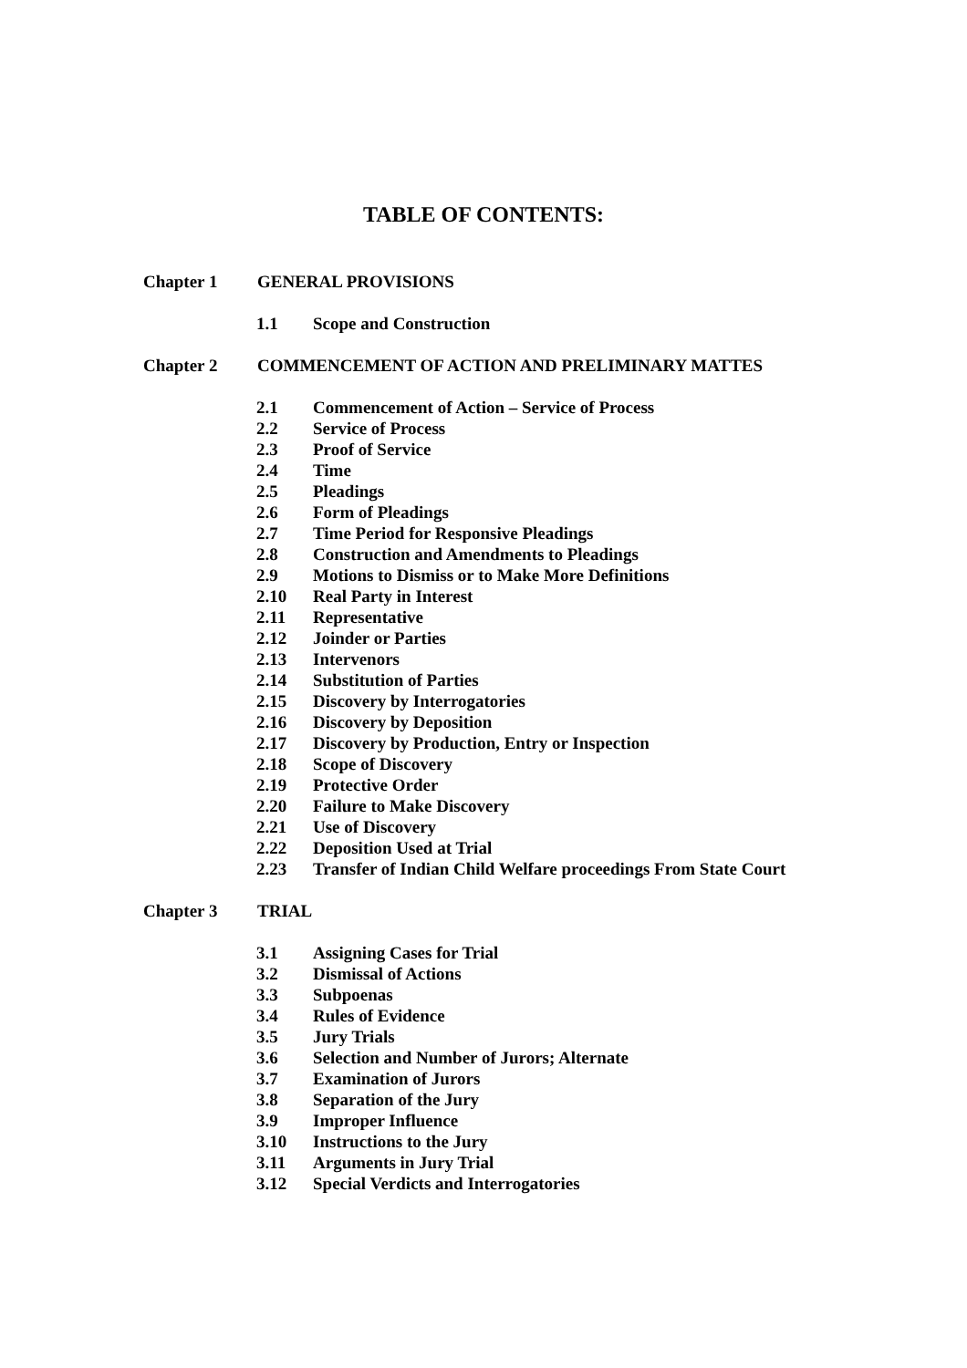TABLE OF CONTENTS:
Chapter 1 GENERAL PROVISIONS
1.1 Scope and Construction
Chapter 2 COMMENCEMENT OF ACTION AND PRELIMINARY MATTES
2.1 Commencement of Action – Service of Process
2.2 Service of Process
2.3 Proof of Service
2.4 Time
2.5 Pleadings
2.6 Form of Pleadings
2.7 Time Period for Responsive Pleadings
2.8 Construction and Amendments to Pleadings
2.9 Motions to Dismiss or to Make More Definitions
2.10 Real Party in Interest
2.11 Representative
2.12 Joinder or Parties
2.13 Intervenors
2.14 Substitution of Parties
2.15 Discovery by Interrogatories
2.16 Discovery by Deposition
2.17 Discovery by Production, Entry or Inspection
2.18 Scope of Discovery
2.19 Protective Order
2.20 Failure to Make Discovery
2.21 Use of Discovery
2.22 Deposition Used at Trial
2.23 Transfer of Indian Child Welfare proceedings From State Court
Chapter 3 TRIAL
3.1 Assigning Cases for Trial
3.2 Dismissal of Actions
3.3 Subpoenas
3.4 Rules of Evidence
3.5 Jury Trials
3.6 Selection and Number of Jurors; Alternate
3.7 Examination of Jurors
3.8 Separation of the Jury
3.9 Improper Influence
3.10 Instructions to the Jury
3.11 Arguments in Jury Trial
3.12 Special Verdicts and Interrogatories